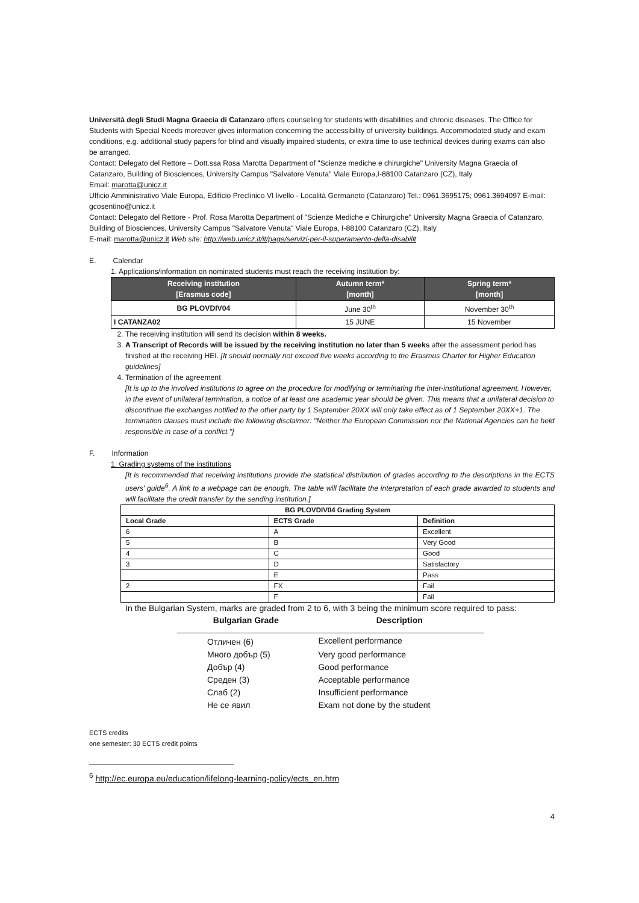Università degli Studi Magna Graecia di Catanzaro offers counseling for students with disabilities and chronic diseases. The Office for Students with Special Needs moreover gives information concerning the accessibility of university buildings. Accommodated study and exam conditions, e.g. additional study papers for blind and visually impaired students, or extra time to use technical devices during exams can also be arranged.
Contact: Delegato del Rettore – Dott.ssa Rosa Marotta Department of "Scienze mediche e chirurgiche" University Magna Graecia of Catanzaro, Building of Biosciences, University Campus "Salvatore Venuta" Viale Europa,I-88100 Catanzaro (CZ), Italy
Email: marotta@unicz.it
Ufficio Amministrativo Viale Europa, Edificio Preclinico VI livello - Località Germaneto (Catanzaro) Tel.: 0961.3695175; 0961.3694097 E-mail: gcosentino@unicz.it
Contact: Delegato del Rettore - Prof. Rosa Marotta Department of "Scienze Mediche e Chirurgiche" University Magna Graecia of Catanzaro, Building of Biosciences, University Campus "Salvatore Venuta" Viale Europa, I-88100 Catanzaro (CZ), Italy
E-mail: marotta@unicz.it Web site: http://web.unicz.it/it/page/servizi-per-il-superamento-della-disabilit
E. Calendar
1. Applications/information on nominated students must reach the receiving institution by:
| Receiving institution [Erasmus code] | Autumn term* [month] | Spring term* [month] |
| --- | --- | --- |
| BG PLOVDIV04 | June 30<sup>th</sup> | November 30<sup>th</sup> |
| I CATANZA02 | 15 JUNE | 15 November |
2. The receiving institution will send its decision within 8 weeks.
3. A Transcript of Records will be issued by the receiving institution no later than 5 weeks after the assessment period has finished at the receiving HEI. [It should normally not exceed five weeks according to the Erasmus Charter for Higher Education guidelines]
4. Termination of the agreement
[It is up to the involved institutions to agree on the procedure for modifying or terminating the inter-institutional agreement. However, in the event of unilateral termination, a notice of at least one academic year should be given. This means that a unilateral decision to discontinue the exchanges notified to the other party by 1 September 20XX will only take effect as of 1 September 20XX+1. The termination clauses must include the following disclaimer: "Neither the European Commission nor the National Agencies can be held responsible in case of a conflict."]
F. Information
1. Grading systems of the institutions
[It is recommended that receiving institutions provide the statistical distribution of grades according to the descriptions in the ECTS users' guide<sup>6</sup>. A link to a webpage can be enough. The table will facilitate the interpretation of each grade awarded to students and will facilitate the credit transfer by the sending institution.]
| BG PLOVDIV04 Grading System | | |
| Local Grade | ECTS Grade | Definition |
| 6 | A | Excellent |
| 5 | B | Very Good |
| 4 | C | Good |
| 3 | D | Satisfactory |
| | E | Pass |
| 2 | FX | Fail |
| | F | Fail |
In the Bulgarian System, marks are graded from 2 to 6, with 3 being the minimum score required to pass:
| Bulgarian Grade | Description |
| --- | --- |
| Отличен (6) | Excellent performance |
| Много добър (5) | Very good performance |
| Добър (4) | Good performance |
| Среден (3) | Acceptable performance |
| Слаб (2) | Insufficient performance |
| Не се явил | Exam not done by the student |
ECTS credits
one semester: 30 ECTS credit points
<sup>6</sup> http://ec.europa.eu/education/lifelong-learning-policy/ects_en.htm
4